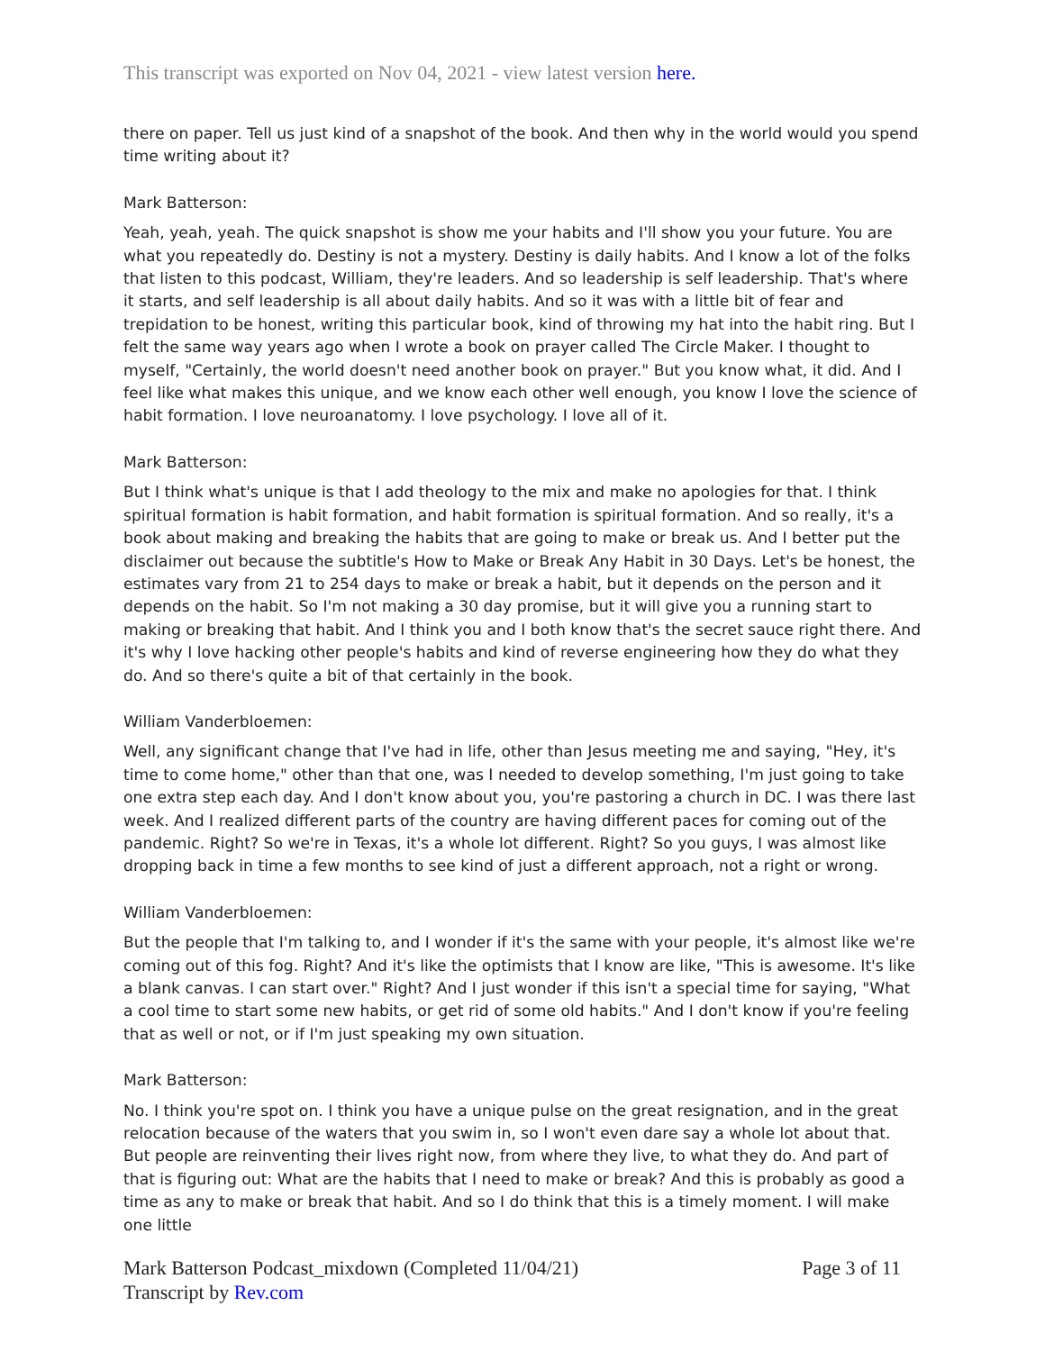This transcript was exported on Nov 04, 2021 - view latest version here.
there on paper. Tell us just kind of a snapshot of the book. And then why in the world would you spend time writing about it?
Mark Batterson:
Yeah, yeah, yeah. The quick snapshot is show me your habits and I'll show you your future. You are what you repeatedly do. Destiny is not a mystery. Destiny is daily habits. And I know a lot of the folks that listen to this podcast, William, they're leaders. And so leadership is self leadership. That's where it starts, and self leadership is all about daily habits. And so it was with a little bit of fear and trepidation to be honest, writing this particular book, kind of throwing my hat into the habit ring. But I felt the same way years ago when I wrote a book on prayer called The Circle Maker. I thought to myself, "Certainly, the world doesn't need another book on prayer." But you know what, it did. And I feel like what makes this unique, and we know each other well enough, you know I love the science of habit formation. I love neuroanatomy. I love psychology. I love all of it.
Mark Batterson:
But I think what's unique is that I add theology to the mix and make no apologies for that. I think spiritual formation is habit formation, and habit formation is spiritual formation. And so really, it's a book about making and breaking the habits that are going to make or break us. And I better put the disclaimer out because the subtitle's How to Make or Break Any Habit in 30 Days. Let's be honest, the estimates vary from 21 to 254 days to make or break a habit, but it depends on the person and it depends on the habit. So I'm not making a 30 day promise, but it will give you a running start to making or breaking that habit. And I think you and I both know that's the secret sauce right there. And it's why I love hacking other people's habits and kind of reverse engineering how they do what they do. And so there's quite a bit of that certainly in the book.
William Vanderbloemen:
Well, any significant change that I've had in life, other than Jesus meeting me and saying, "Hey, it's time to come home," other than that one, was I needed to develop something, I'm just going to take one extra step each day. And I don't know about you, you're pastoring a church in DC. I was there last week. And I realized different parts of the country are having different paces for coming out of the pandemic. Right? So we're in Texas, it's a whole lot different. Right? So you guys, I was almost like dropping back in time a few months to see kind of just a different approach, not a right or wrong.
William Vanderbloemen:
But the people that I'm talking to, and I wonder if it's the same with your people, it's almost like we're coming out of this fog. Right? And it's like the optimists that I know are like, "This is awesome. It's like a blank canvas. I can start over." Right? And I just wonder if this isn't a special time for saying, "What a cool time to start some new habits, or get rid of some old habits." And I don't know if you're feeling that as well or not, or if I'm just speaking my own situation.
Mark Batterson:
No. I think you're spot on. I think you have a unique pulse on the great resignation, and in the great relocation because of the waters that you swim in, so I won't even dare say a whole lot about that. But people are reinventing their lives right now, from where they live, to what they do. And part of that is figuring out: What are the habits that I need to make or break? And this is probably as good a time as any to make or break that habit. And so I do think that this is a timely moment. I will make one little
Mark Batterson Podcast_mixdown (Completed 11/04/21)
Transcript by Rev.com
Page 3 of 11